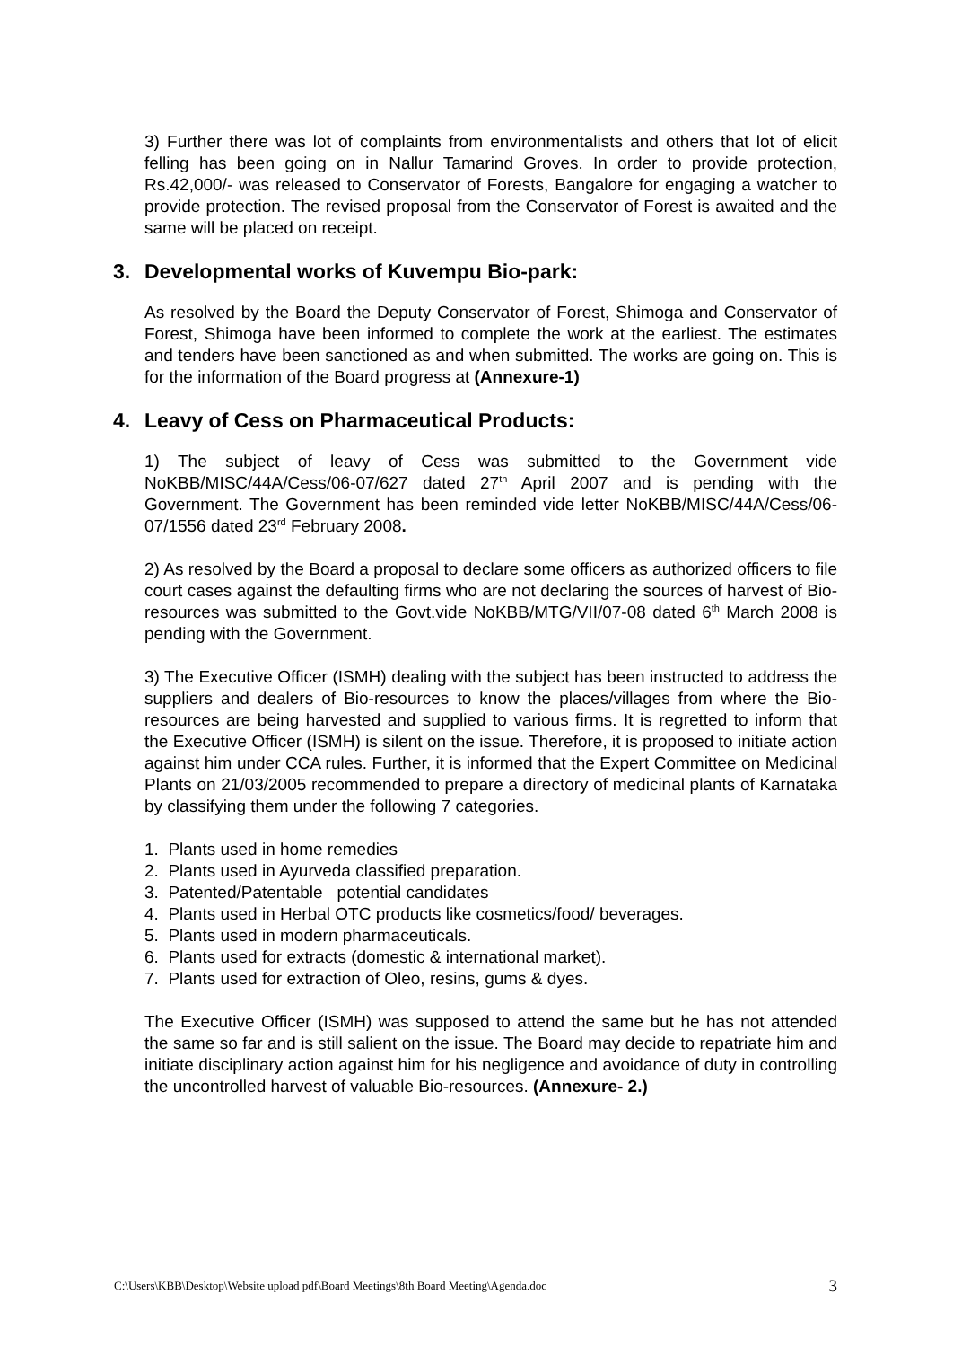3) Further there was lot of complaints from environmentalists and others that lot of elicit felling has been going on in Nallur Tamarind Groves. In order to provide protection, Rs.42,000/- was released to Conservator of Forests, Bangalore for engaging a watcher to provide protection. The revised proposal from the Conservator of Forest is awaited and the same will be placed on receipt.
3. Developmental works of Kuvempu Bio-park:
As resolved by the Board the Deputy Conservator of Forest, Shimoga and Conservator of Forest, Shimoga have been informed to complete the work at the earliest. The estimates and tenders have been sanctioned as and when submitted. The works are going on. This is for the information of the Board progress at (Annexure-1)
4. Leavy of Cess on Pharmaceutical Products:
1) The subject of leavy of Cess was submitted to the Government vide NoKBB/MISC/44A/Cess/06-07/627 dated 27<sup>th</sup> April 2007 and is pending with the Government. The Government has been reminded vide letter NoKBB/MISC/44A/Cess/06-07/1556 dated 23<sup>rd</sup> February 2008.
2) As resolved by the Board a proposal to declare some officers as authorized officers to file court cases against the defaulting firms who are not declaring the sources of harvest of Bio-resources was submitted to the Govt.vide NoKBB/MTG/VII/07-08 dated 6<sup>th</sup> March 2008 is pending with the Government.
3) The Executive Officer (ISMH) dealing with the subject has been instructed to address the suppliers and dealers of Bio-resources to know the places/villages from where the Bio-resources are being harvested and supplied to various firms. It is regretted to inform that the Executive Officer (ISMH) is silent on the issue. Therefore, it is proposed to initiate action against him under CCA rules. Further, it is informed that the Expert Committee on Medicinal Plants on 21/03/2005 recommended to prepare a directory of medicinal plants of Karnataka by classifying them under the following 7 categories.
1. Plants used in home remedies
2. Plants used in Ayurveda classified preparation.
3. Patented/Patentable potential candidates
4. Plants used in Herbal OTC products like cosmetics/food/ beverages.
5. Plants used in modern pharmaceuticals.
6. Plants used for extracts (domestic & international market).
7. Plants used for extraction of Oleo, resins, gums & dyes.
The Executive Officer (ISMH) was supposed to attend the same but he has not attended the same so far and is still salient on the issue. The Board may decide to repatriate him and initiate disciplinary action against him for his negligence and avoidance of duty in controlling the uncontrolled harvest of valuable Bio-resources. (Annexure- 2.)
C:\Users\KBB\Desktop\Website upload pdf\Board Meetings\8th Board Meeting\Agenda.doc 3